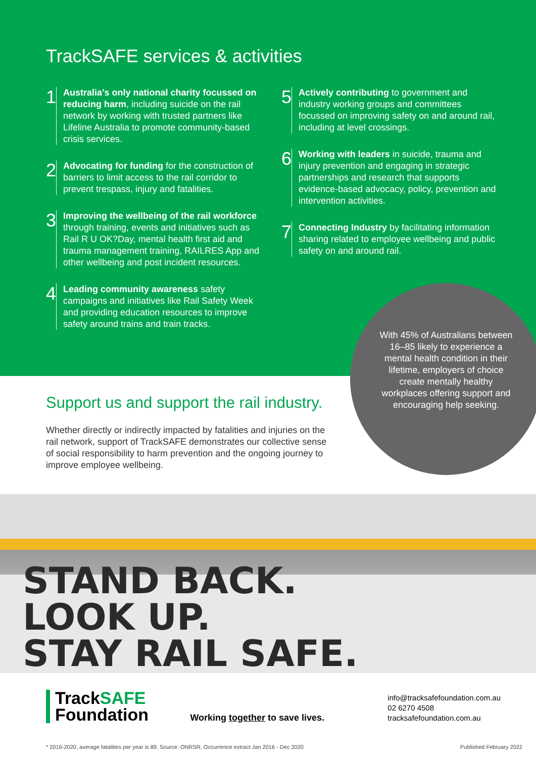TrackSAFE services & activities
1
Australia’s only national charity focussed on reducing harm, including suicide on the rail network by working with trusted partners like Lifeline Australia to promote community-based crisis services.
2
Advocating for funding for the construction of barriers to limit access to the rail corridor to prevent trespass, injury and fatalities.
3
Improving the wellbeing of the rail workforce through training, events and initiatives such as Rail R U OK?Day, mental health first aid and trauma management training, RAILRES App and other wellbeing and post incident resources.
4
Leading community awareness safety campaigns and initiatives like Rail Safety Week and providing education resources to improve safety around trains and train tracks.
5
Actively contributing to government and industry working groups and committees focussed on improving safety on and around rail, including at level crossings.
6
Working with leaders in suicide, trauma and injury prevention and engaging in strategic partnerships and research that supports evidence-based advocacy, policy, prevention and intervention activities.
7
Connecting Industry by facilitating information sharing related to employee wellbeing and public safety on and around rail.
With 45% of Australians between 16–85 likely to experience a mental health condition in their lifetime, employers of choice create mentally healthy workplaces offering support and encouraging help seeking.
Support us and support the rail industry.
Whether directly or indirectly impacted by fatalities and injuries on the rail network, support of TrackSAFE demonstrates our collective sense of social responsibility to harm prevention and the ongoing journey to improve employee wellbeing.
STAND BACK.
LOOK UP.
STAY RAIL SAFE.
TrackSAFE
Foundation
Working together to save lives.
info@tracksafefoundation.com.au
02 6270 4508
tracksafefoundation.com.au
* 2016-2020, average fatalities per year is 89. Source: ONRSR, Occurrence extract Jan 2016 - Dec 2020 Published February 2022